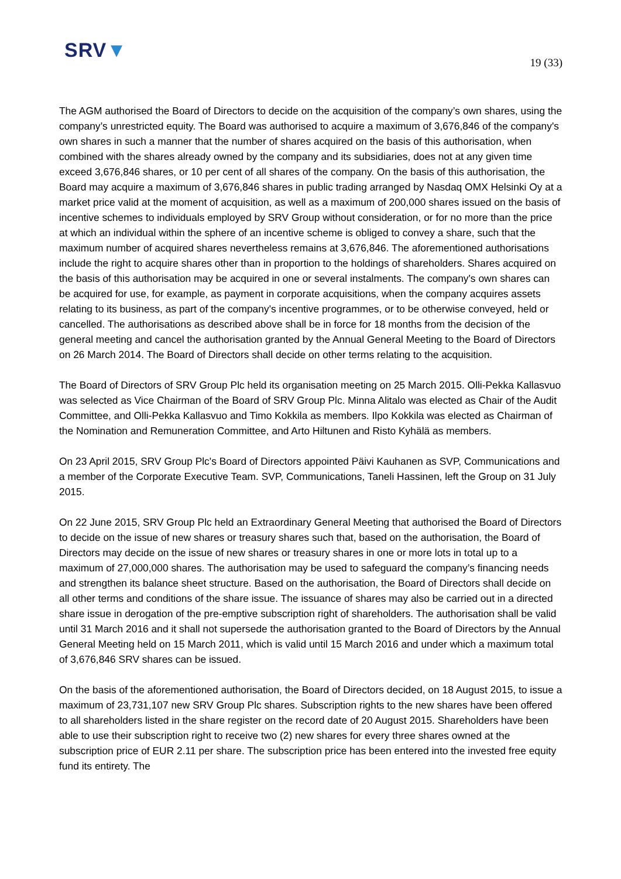SRV▼
19 (33)
The AGM authorised the Board of Directors to decide on the acquisition of the company’s own shares, using the company’s unrestricted equity. The Board was authorised to acquire a maximum of 3,676,846 of the company's own shares in such a manner that the number of shares acquired on the basis of this authorisation, when combined with the shares already owned by the company and its subsidiaries, does not at any given time exceed 3,676,846 shares, or 10 per cent of all shares of the company. On the basis of this authorisation, the Board may acquire a maximum of 3,676,846 shares in public trading arranged by Nasdaq OMX Helsinki Oy at a market price valid at the moment of acquisition, as well as a maximum of 200,000 shares issued on the basis of incentive schemes to individuals employed by SRV Group without consideration, or for no more than the price at which an individual within the sphere of an incentive scheme is obliged to convey a share, such that the maximum number of acquired shares nevertheless remains at 3,676,846. The aforementioned authorisations include the right to acquire shares other than in proportion to the holdings of shareholders. Shares acquired on the basis of this authorisation may be acquired in one or several instalments. The company's own shares can be acquired for use, for example, as payment in corporate acquisitions, when the company acquires assets relating to its business, as part of the company's incentive programmes, or to be otherwise conveyed, held or cancelled. The authorisations as described above shall be in force for 18 months from the decision of the general meeting and cancel the authorisation granted by the Annual General Meeting to the Board of Directors on 26 March 2014. The Board of Directors shall decide on other terms relating to the acquisition.
The Board of Directors of SRV Group Plc held its organisation meeting on 25 March 2015. Olli-Pekka Kallasvuo was selected as Vice Chairman of the Board of SRV Group Plc. Minna Alitalo was elected as Chair of the Audit Committee, and Olli-Pekka Kallasvuo and Timo Kokkila as members. Ilpo Kokkila was elected as Chairman of the Nomination and Remuneration Committee, and Arto Hiltunen and Risto Kyhälä as members.
On 23 April 2015, SRV Group Plc's Board of Directors appointed Päivi Kauhanen as SVP, Communications and a member of the Corporate Executive Team. SVP, Communications, Taneli Hassinen, left the Group on 31 July 2015.
On 22 June 2015, SRV Group Plc held an Extraordinary General Meeting that authorised the Board of Directors to decide on the issue of new shares or treasury shares such that, based on the authorisation, the Board of Directors may decide on the issue of new shares or treasury shares in one or more lots in total up to a maximum of 27,000,000 shares. The authorisation may be used to safeguard the company’s financing needs and strengthen its balance sheet structure. Based on the authorisation, the Board of Directors shall decide on all other terms and conditions of the share issue. The issuance of shares may also be carried out in a directed share issue in derogation of the pre-emptive subscription right of shareholders. The authorisation shall be valid until 31 March 2016 and it shall not supersede the authorisation granted to the Board of Directors by the Annual General Meeting held on 15 March 2011, which is valid until 15 March 2016 and under which a maximum total of 3,676,846 SRV shares can be issued.
On the basis of the aforementioned authorisation, the Board of Directors decided, on 18 August 2015, to issue a maximum of 23,731,107 new SRV Group Plc shares. Subscription rights to the new shares have been offered to all shareholders listed in the share register on the record date of 20 August 2015. Shareholders have been able to use their subscription right to receive two (2) new shares for every three shares owned at the subscription price of EUR 2.11 per share. The subscription price has been entered into the invested free equity fund its entirety. The